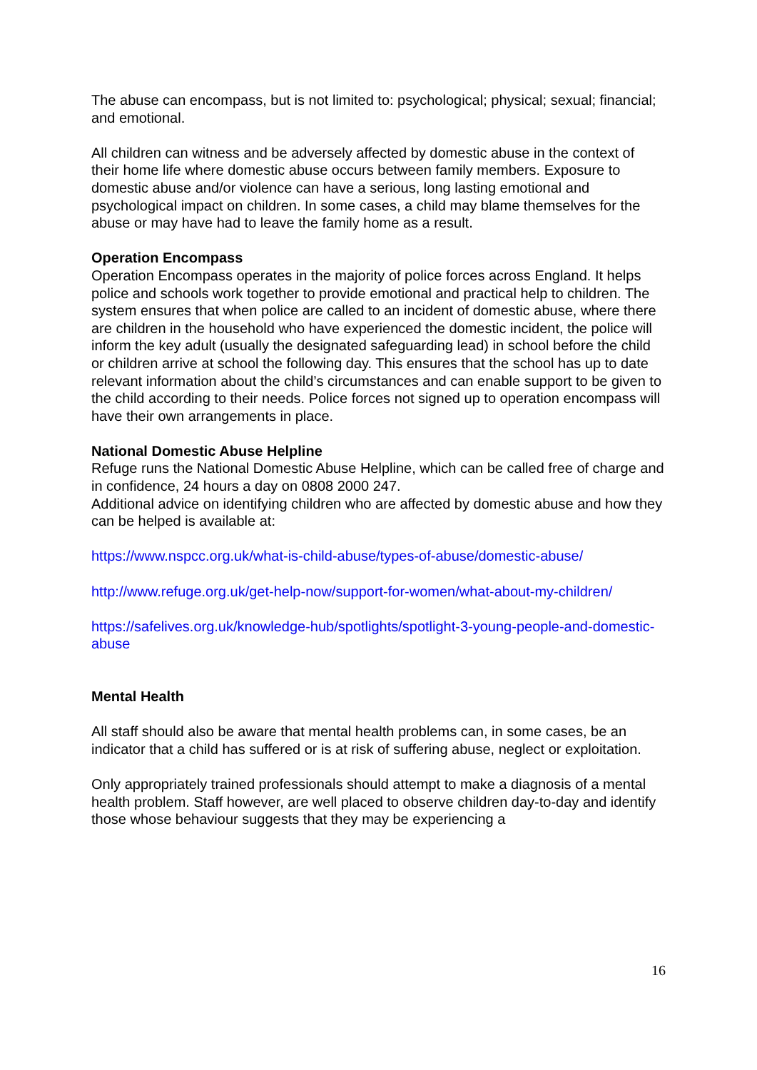The abuse can encompass, but is not limited to: psychological; physical; sexual; financial; and emotional.
All children can witness and be adversely affected by domestic abuse in the context of their home life where domestic abuse occurs between family members. Exposure to domestic abuse and/or violence can have a serious, long lasting emotional and psychological impact on children. In some cases, a child may blame themselves for the abuse or may have had to leave the family home as a result.
Operation Encompass
Operation Encompass operates in the majority of police forces across England. It helps police and schools work together to provide emotional and practical help to children. The system ensures that when police are called to an incident of domestic abuse, where there are children in the household who have experienced the domestic incident, the police will inform the key adult (usually the designated safeguarding lead) in school before the child or children arrive at school the following day. This ensures that the school has up to date relevant information about the child’s circumstances and can enable support to be given to the child according to their needs. Police forces not signed up to operation encompass will have their own arrangements in place.
National Domestic Abuse Helpline
Refuge runs the National Domestic Abuse Helpline, which can be called free of charge and in confidence, 24 hours a day on 0808 2000 247.
Additional advice on identifying children who are affected by domestic abuse and how they can be helped is available at:
https://www.nspcc.org.uk/what-is-child-abuse/types-of-abuse/domestic-abuse/
http://www.refuge.org.uk/get-help-now/support-for-women/what-about-my-children/
https://safelives.org.uk/knowledge-hub/spotlights/spotlight-3-young-people-and-domestic-abuse
Mental Health
All staff should also be aware that mental health problems can, in some cases, be an indicator that a child has suffered or is at risk of suffering abuse, neglect or exploitation.
Only appropriately trained professionals should attempt to make a diagnosis of a mental health problem. Staff however, are well placed to observe children day-to-day and identify those whose behaviour suggests that they may be experiencing a
16